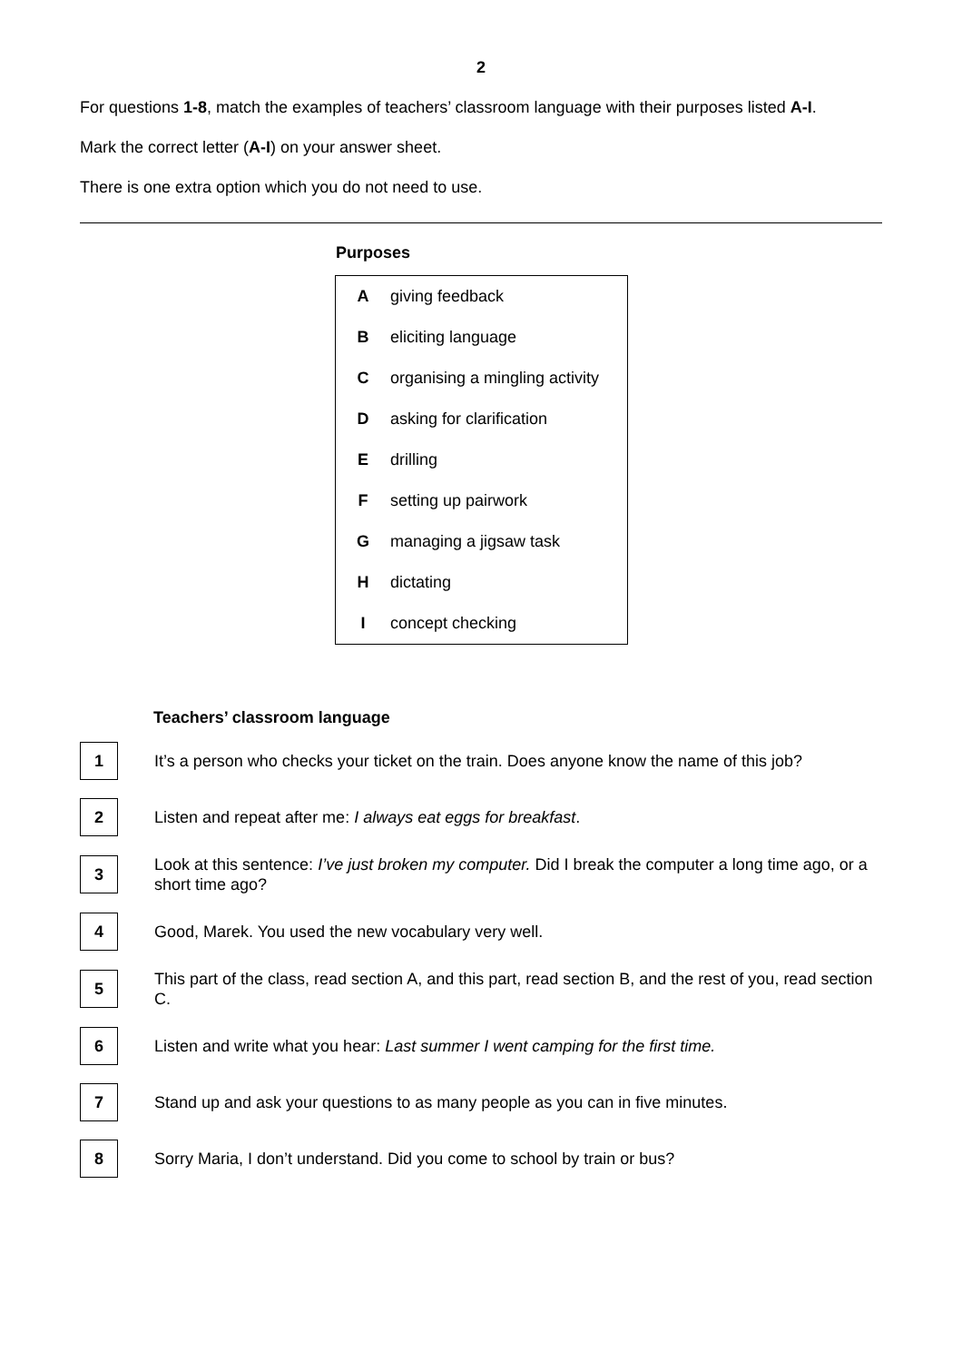2
For questions 1-8, match the examples of teachers’ classroom language with their purposes listed A-I.
Mark the correct letter (A-I) on your answer sheet.
There is one extra option which you do not need to use.
Purposes
| A | giving feedback |
| B | eliciting language |
| C | organising a mingling activity |
| D | asking for clarification |
| E | drilling |
| F | setting up pairwork |
| G | managing a jigsaw task |
| H | dictating |
| I | concept checking |
Teachers’ classroom language
1
It’s a person who checks your ticket on the train. Does anyone know the name of this job?
2
Listen and repeat after me: I always eat eggs for breakfast.
3
Look at this sentence: I’ve just broken my computer. Did I break the computer a long time ago, or a short time ago?
4
Good, Marek. You used the new vocabulary very well.
5
This part of the class, read section A, and this part, read section B, and the rest of you, read section C.
6
Listen and write what you hear: Last summer I went camping for the first time.
7
Stand up and ask your questions to as many people as you can in five minutes.
8
Sorry Maria, I don’t understand. Did you come to school by train or bus?